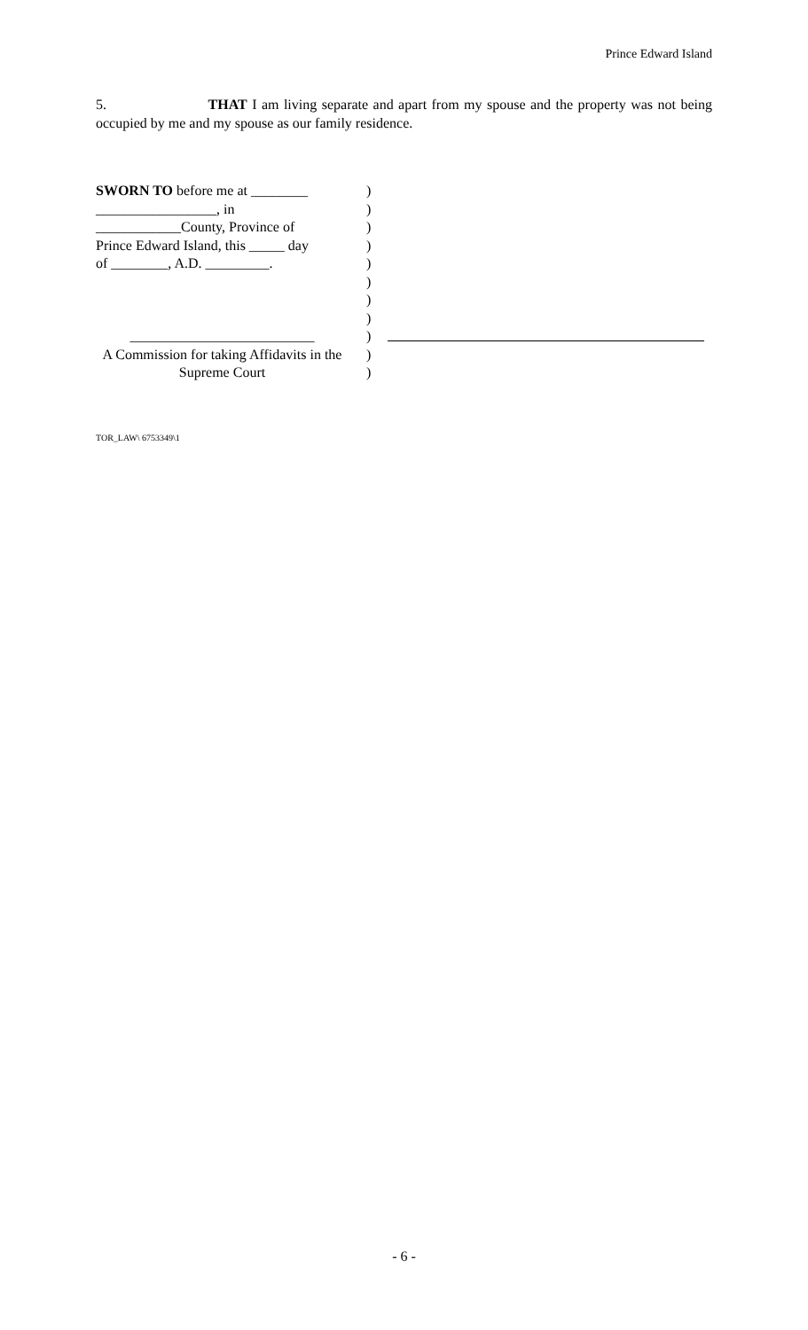Prince Edward Island
5. THAT I am living separate and apart from my spouse and the property was not being occupied by me and my spouse as our family residence.
SWORN TO before me at ________
_________________, in
____________County, Province of
Prince Edward Island, this _____ day
of ________, A.D. _________.
__________________________
A Commission for taking Affidavits in the Supreme Court
)
)
)
)
)
)
)
)
)
)
)
TOR_LAW\ 6753349\1
- 6 -